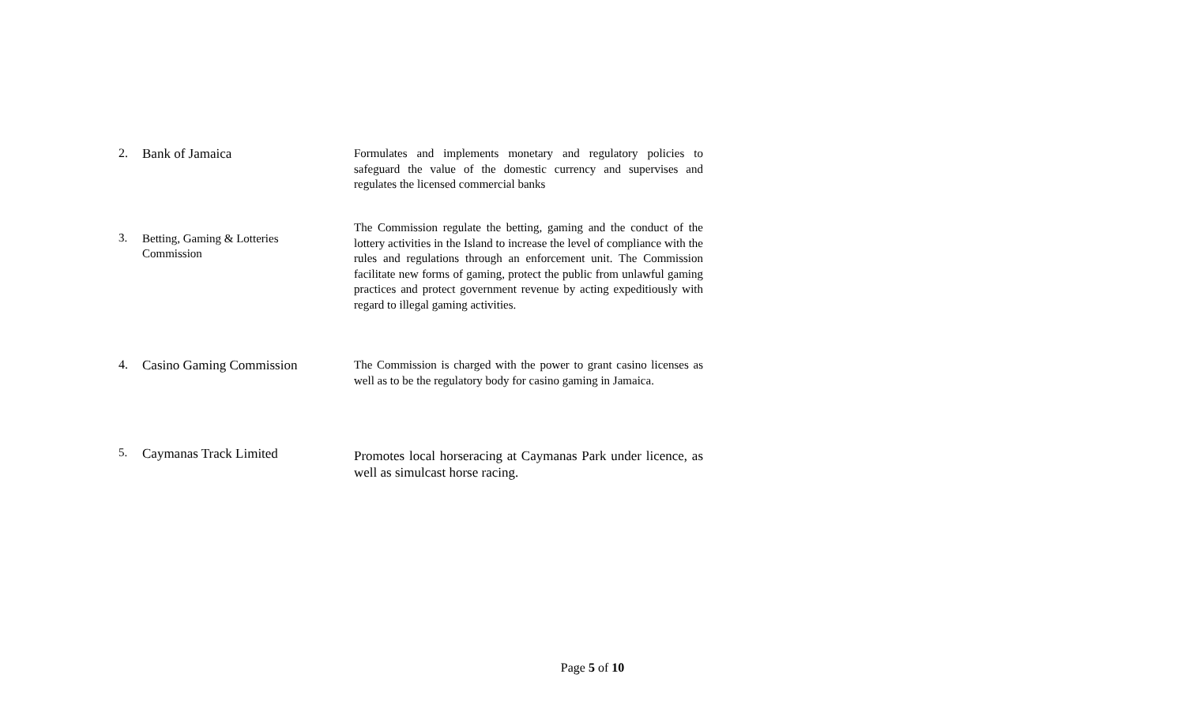| 2. | Bank of Jamaica | Formulates and implements monetary and regulatory policies to safeguard the value of the domestic currency and supervises and regulates the licensed commercial banks |
| 3. | Betting, Gaming & Lotteries Commission | The Commission regulate the betting, gaming and the conduct of the lottery activities in the Island to increase the level of compliance with the rules and regulations through an enforcement unit. The Commission facilitate new forms of gaming, protect the public from unlawful gaming practices and protect government revenue by acting expeditiously with regard to illegal gaming activities. |
| 4. | Casino Gaming Commission | The Commission is charged with the power to grant casino licenses as well as to be the regulatory body for casino gaming in Jamaica. |
| 5. | Caymanas Track Limited | Promotes local horseracing at Caymanas Park under licence, as well as simulcast horse racing. |
Page 5 of 10